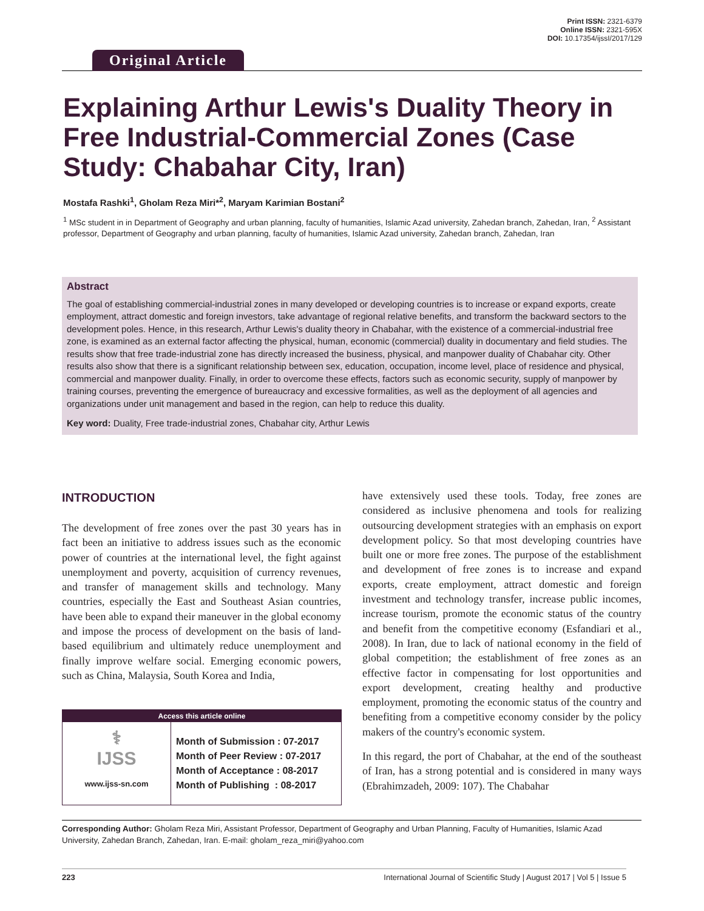Original Article
Print ISSN: 2321-6379
Online ISSN: 2321-595X
DOI: 10.17354/ijssI/2017/129
Explaining Arthur Lewis's Duality Theory in Free Industrial-Commercial Zones (Case Study: Chabahar City, Iran)
Mostafa Rashki<sup>1</sup>, Gholam Reza Miri*<sup>2</sup>, Maryam Karimian Bostani<sup>2</sup>
<sup>1</sup> MSc student in in Department of Geography and urban planning, faculty of humanities, Islamic Azad university, Zahedan branch, Zahedan, Iran, <sup>2</sup> Assistant professor, Department of Geography and urban planning, faculty of humanities, Islamic Azad university, Zahedan branch, Zahedan, Iran
Abstract
The goal of establishing commercial-industrial zones in many developed or developing countries is to increase or expand exports, create employment, attract domestic and foreign investors, take advantage of regional relative benefits, and transform the backward sectors to the development poles. Hence, in this research, Arthur Lewis's duality theory in Chabahar, with the existence of a commercial-industrial free zone, is examined as an external factor affecting the physical, human, economic (commercial) duality in documentary and field studies. The results show that free trade-industrial zone has directly increased the business, physical, and manpower duality of Chabahar city. Other results also show that there is a significant relationship between sex, education, occupation, income level, place of residence and physical, commercial and manpower duality. Finally, in order to overcome these effects, factors such as economic security, supply of manpower by training courses, preventing the emergence of bureaucracy and excessive formalities, as well as the deployment of all agencies and organizations under unit management and based in the region, can help to reduce this duality.
Key word: Duality, Free trade-industrial zones, Chabahar city, Arthur Lewis
INTRODUCTION
The development of free zones over the past 30 years has in fact been an initiative to address issues such as the economic power of countries at the international level, the fight against unemployment and poverty, acquisition of currency revenues, and transfer of management skills and technology. Many countries, especially the East and Southeast Asian countries, have been able to expand their maneuver in the global economy and impose the process of development on the basis of land-based equilibrium and ultimately reduce unemployment and finally improve welfare social. Emerging economic powers, such as China, Malaysia, South Korea and India,
| Access this article online | |
| --- | --- |
| ⚕ IJSS www.ijss-sn.com | Month of Submission : 07-2017 Month of Peer Review : 07-2017 Month of Acceptance : 08-2017 Month of Publishing : 08-2017 |
have extensively used these tools. Today, free zones are considered as inclusive phenomena and tools for realizing outsourcing development strategies with an emphasis on export development policy. So that most developing countries have built one or more free zones. The purpose of the establishment and development of free zones is to increase and expand exports, create employment, attract domestic and foreign investment and technology transfer, increase public incomes, increase tourism, promote the economic status of the country and benefit from the competitive economy (Esfandiari et al., 2008). In Iran, due to lack of national economy in the field of global competition; the establishment of free zones as an effective factor in compensating for lost opportunities and export development, creating healthy and productive employment, promoting the economic status of the country and benefiting from a competitive economy consider by the policy makers of the country's economic system.
In this regard, the port of Chabahar, at the end of the southeast of Iran, has a strong potential and is considered in many ways (Ebrahimzadeh, 2009: 107). The Chabahar
Corresponding Author: Gholam Reza Miri, Assistant Professor, Department of Geography and Urban Planning, Faculty of Humanities, Islamic Azad University, Zahedan Branch, Zahedan, Iran. E-mail: gholam_reza_miri@yahoo.com
223 International Journal of Scientific Study | August 2017 | Vol 5 | Issue 5